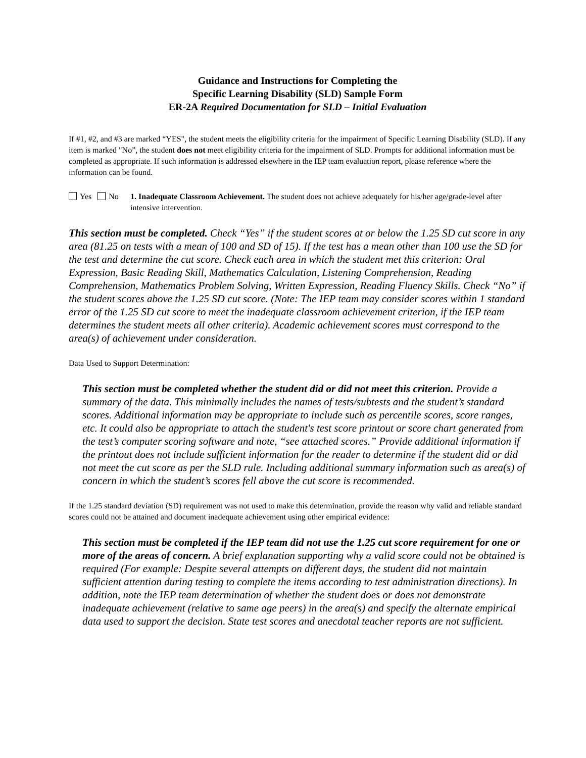Guidance and Instructions for Completing the
Specific Learning Disability (SLD) Sample Form
ER-2A Required Documentation for SLD – Initial Evaluation
If #1, #2, and #3 are marked “YES", the student meets the eligibility criteria for the impairment of Specific Learning Disability (SLD). If any item is marked "No”, the student does not meet eligibility criteria for the impairment of SLD. Prompts for additional information must be completed as appropriate. If such information is addressed elsewhere in the IEP team evaluation report, please reference where the information can be found.
Yes No 1. Inadequate Classroom Achievement. The student does not achieve adequately for his/her age/grade-level after intensive intervention.
This section must be completed. Check “Yes” if the student scores at or below the 1.25 SD cut score in any area (81.25 on tests with a mean of 100 and SD of 15). If the test has a mean other than 100 use the SD for the test and determine the cut score. Check each area in which the student met this criterion: Oral Expression, Basic Reading Skill, Mathematics Calculation, Listening Comprehension, Reading Comprehension, Mathematics Problem Solving, Written Expression, Reading Fluency Skills. Check “No” if the student scores above the 1.25 SD cut score. (Note: The IEP team may consider scores within 1 standard error of the 1.25 SD cut score to meet the inadequate classroom achievement criterion, if the IEP team determines the student meets all other criteria). Academic achievement scores must correspond to the area(s) of achievement under consideration.
Data Used to Support Determination:
This section must be completed whether the student did or did not meet this criterion. Provide a summary of the data. This minimally includes the names of tests/subtests and the student’s standard scores. Additional information may be appropriate to include such as percentile scores, score ranges, etc. It could also be appropriate to attach the student's test score printout or score chart generated from the test’s computer scoring software and note, “see attached scores.” Provide additional information if the printout does not include sufficient information for the reader to determine if the student did or did not meet the cut score as per the SLD rule. Including additional summary information such as area(s) of concern in which the student’s scores fell above the cut score is recommended.
If the 1.25 standard deviation (SD) requirement was not used to make this determination, provide the reason why valid and reliable standard scores could not be attained and document inadequate achievement using other empirical evidence:
This section must be completed if the IEP team did not use the 1.25 cut score requirement for one or more of the areas of concern. A brief explanation supporting why a valid score could not be obtained is required (For example: Despite several attempts on different days, the student did not maintain sufficient attention during testing to complete the items according to test administration directions). In addition, note the IEP team determination of whether the student does or does not demonstrate inadequate achievement (relative to same age peers) in the area(s) and specify the alternate empirical data used to support the decision. State test scores and anecdotal teacher reports are not sufficient.